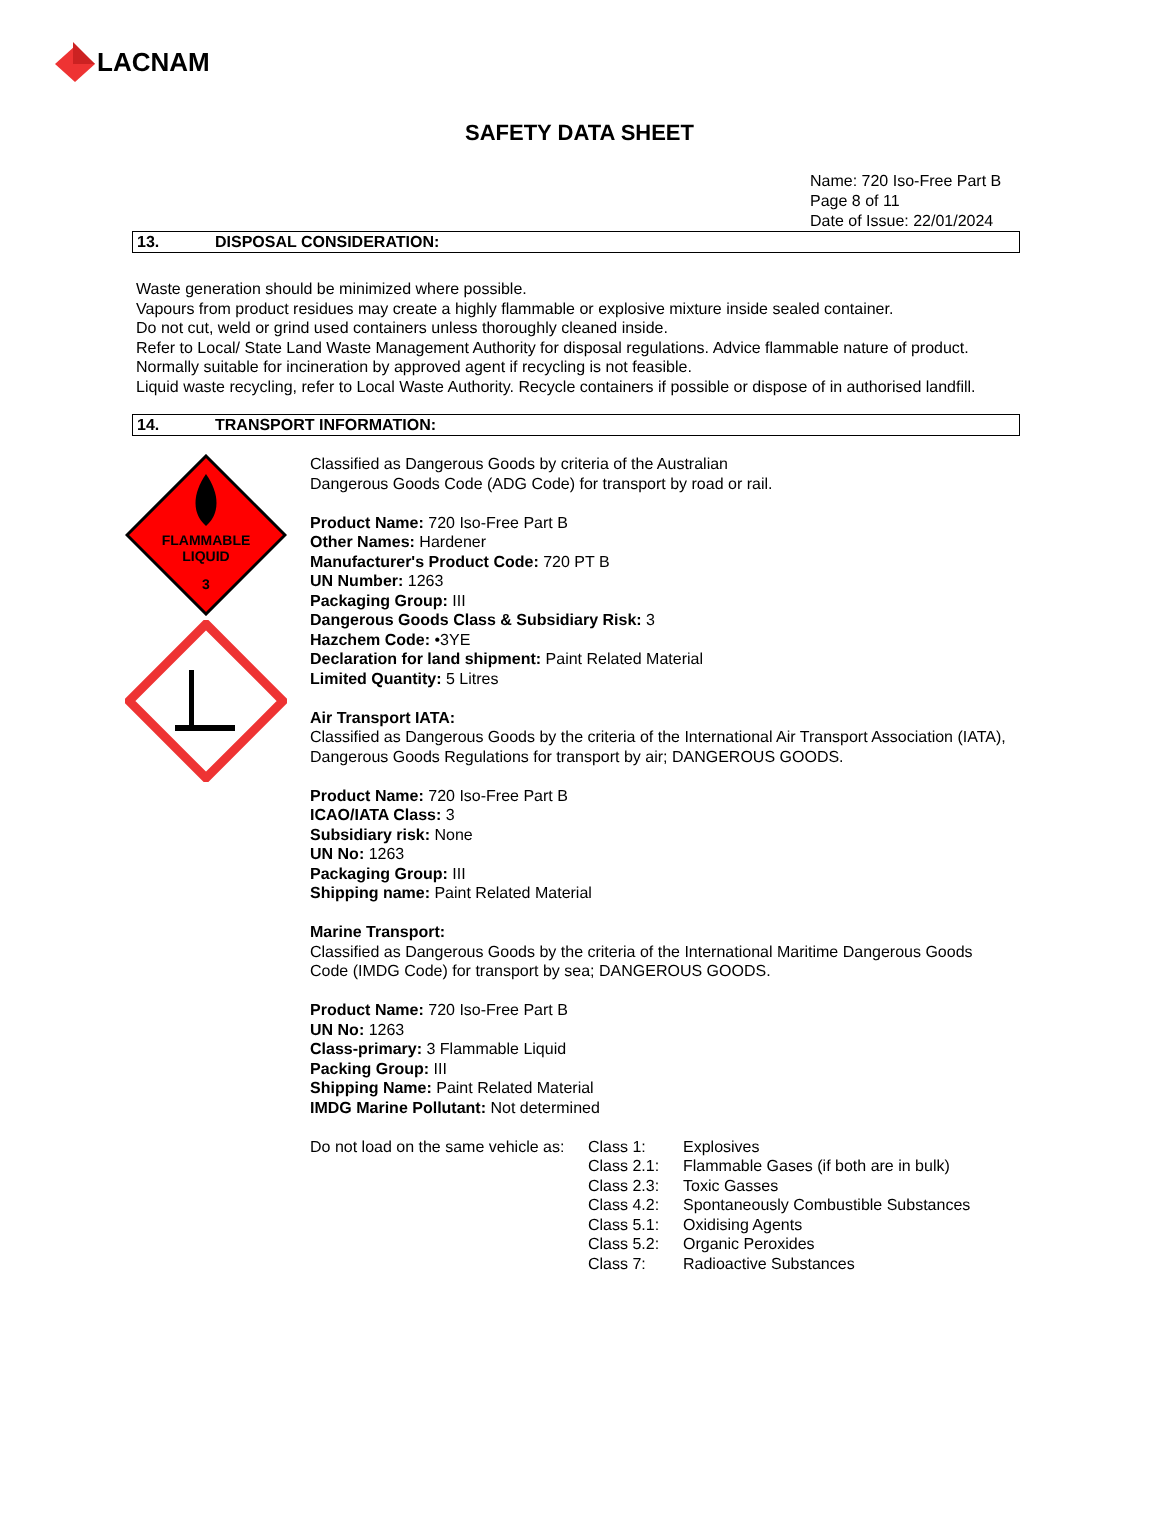LACNAM
SAFETY DATA SHEET
Name: 720 Iso-Free Part B
Page 8 of 11
Date of Issue: 22/01/2024
13. DISPOSAL CONSIDERATION:
Waste generation should be minimized where possible.
Vapours from product residues may create a highly flammable or explosive mixture inside sealed container.
Do not cut, weld or grind used containers unless thoroughly cleaned inside.
Refer to Local/ State Land Waste Management Authority for disposal regulations. Advice flammable nature of product.
Normally suitable for incineration by approved agent if recycling is not feasible.
Liquid waste recycling, refer to Local Waste Authority. Recycle containers if possible or dispose of in authorised landfill.
14. TRANSPORT INFORMATION:
FLAMMABLE
LIQUID
3
Classified as Dangerous Goods by criteria of the Australian
Dangerous Goods Code (ADG Code) for transport by road or rail.
Product Name: 720 Iso-Free Part B
Other Names: Hardener
Manufacturer's Product Code: 720 PT B
UN Number: 1263
Packaging Group: III
Dangerous Goods Class & Subsidiary Risk: 3
Hazchem Code: •3YE
Declaration for land shipment: Paint Related Material
Limited Quantity: 5 Litres
Air Transport IATA:
Classified as Dangerous Goods by the criteria of the International Air Transport Association (IATA), Dangerous Goods Regulations for transport by air; DANGEROUS GOODS.
Product Name: 720 Iso-Free Part B
ICAO/IATA Class: 3
Subsidiary risk: None
UN No: 1263
Packaging Group: III
Shipping name: Paint Related Material
Marine Transport:
Classified as Dangerous Goods by the criteria of the International Maritime Dangerous Goods Code (IMDG Code) for transport by sea; DANGEROUS GOODS.
Product Name: 720 Iso-Free Part B
UN No: 1263
Class-primary: 3 Flammable Liquid
Packing Group: III
Shipping Name: Paint Related Material
IMDG Marine Pollutant: Not determined
| Do not load on the same vehicle as: | Class 1: | Explosives |
| | Class 2.1: | Flammable Gases (if both are in bulk) |
| | Class 2.3: | Toxic Gasses |
| | Class 4.2: | Spontaneously Combustible Substances |
| | Class 5.1: | Oxidising Agents |
| | Class 5.2: | Organic Peroxides |
| | Class 7: | Radioactive Substances |